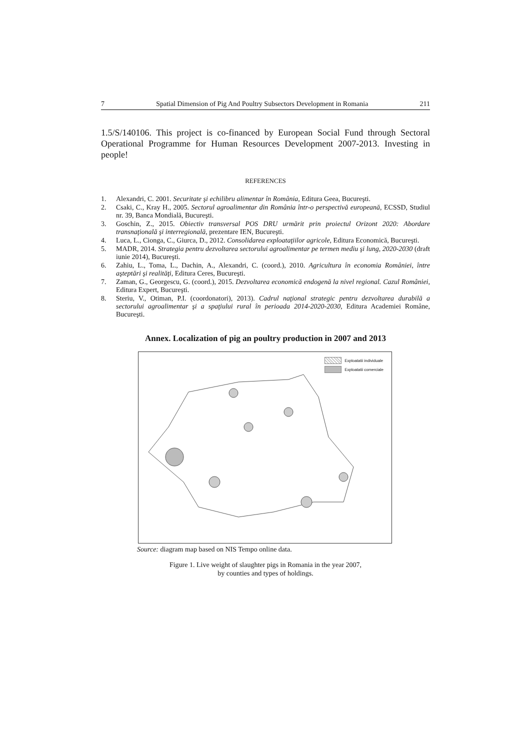7 Spatial Dimension of Pig And Poultry Subsectors Development in Romania 211
1.5/S/140106. This project is co-financed by European Social Fund through Sectoral Operational Programme for Human Resources Development 2007-2013. Investing in people!
REFERENCES
1. Alexandri, C. 2001. Securitate şi echilibru alimentar în România, Editura Geea, Bucureşti.
2. Csaki, C., Kray H., 2005. Sectorul agroalimentar din România într-o perspectivă europeană, ECSSD, Studiul nr. 39, Banca Mondială, Bucureşti.
3. Goschin, Z., 2015. Obiectiv transversal POS DRU urmărit prin proiectul Orizont 2020: Abordare transnaţională şi interregională, prezentare IEN, Bucureşti.
4. Luca, L., Cionga, C., Giurca, D., 2012. Consolidarea exploataţiilor agricole, Editura Economică, Bucureşti.
5. MADR, 2014. Strategia pentru dezvoltarea sectorului agroalimentar pe termen mediu şi lung, 2020-2030 (draft iunie 2014), Bucureşti.
6. Zahiu, L., Toma, L., Dachin, A., Alexandri, C. (coord.), 2010. Agricultura în economia României, între aşteptări şi realităţi, Editura Ceres, Bucureşti.
7. Zaman, G., Georgescu, G. (coord.), 2015. Dezvoltarea economică endogenă la nivel regional. Cazul României, Editura Expert, Bucureşti.
8. Steriu, V., Otiman, P.I. (coordonatori), 2013). Cadrul naţional strategic pentru dezvoltarea durabilă a sectorului agroalimentar şi a spaţiului rural în perioada 2014-2020-2030, Editura Academiei Române, Bucureşti.
Annex. Localization of pig an poultry production in 2007 and 2013
Exploatatii individuale
Exploatatii comerciale
Source: diagram map based on NIS Tempo online data.
Figure 1. Live weight of slaughter pigs in Romania in the year 2007,
by counties and types of holdings.